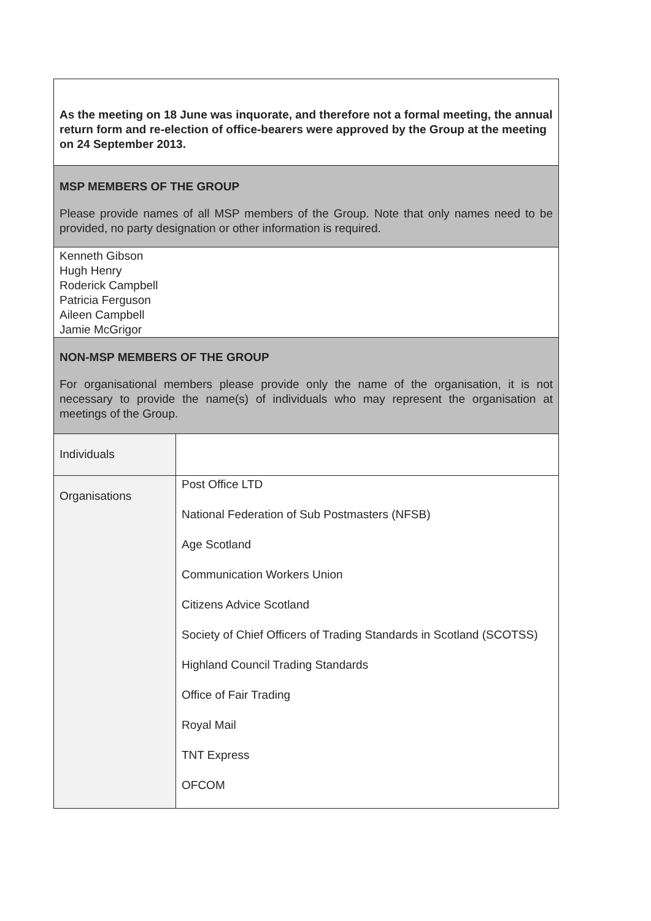| As the meeting on 18 June was inquorate, and therefore not a formal meeting, the annual return form and re-election of office-bearers were approved by the Group at the meeting on 24 September 2013. | |
| MSP MEMBERS OF THE GROUP Please provide names of all MSP members of the Group. Note that only names need to be provided, no party designation or other information is required. | |
| Kenneth Gibson Hugh Henry Roderick Campbell Patricia Ferguson Aileen Campbell Jamie McGrigor | |
| NON-MSP MEMBERS OF THE GROUP For organisational members please provide only the name of the organisation, it is not necessary to provide the name(s) of individuals who may represent the organisation at meetings of the Group. | |
| Individuals | |
| Organisations | Post Office LTD National Federation of Sub Postmasters (NFSB) Age Scotland Communication Workers Union Citizens Advice Scotland Society of Chief Officers of Trading Standards in Scotland (SCOTSS) Highland Council Trading Standards Office of Fair Trading Royal Mail TNT Express OFCOM |